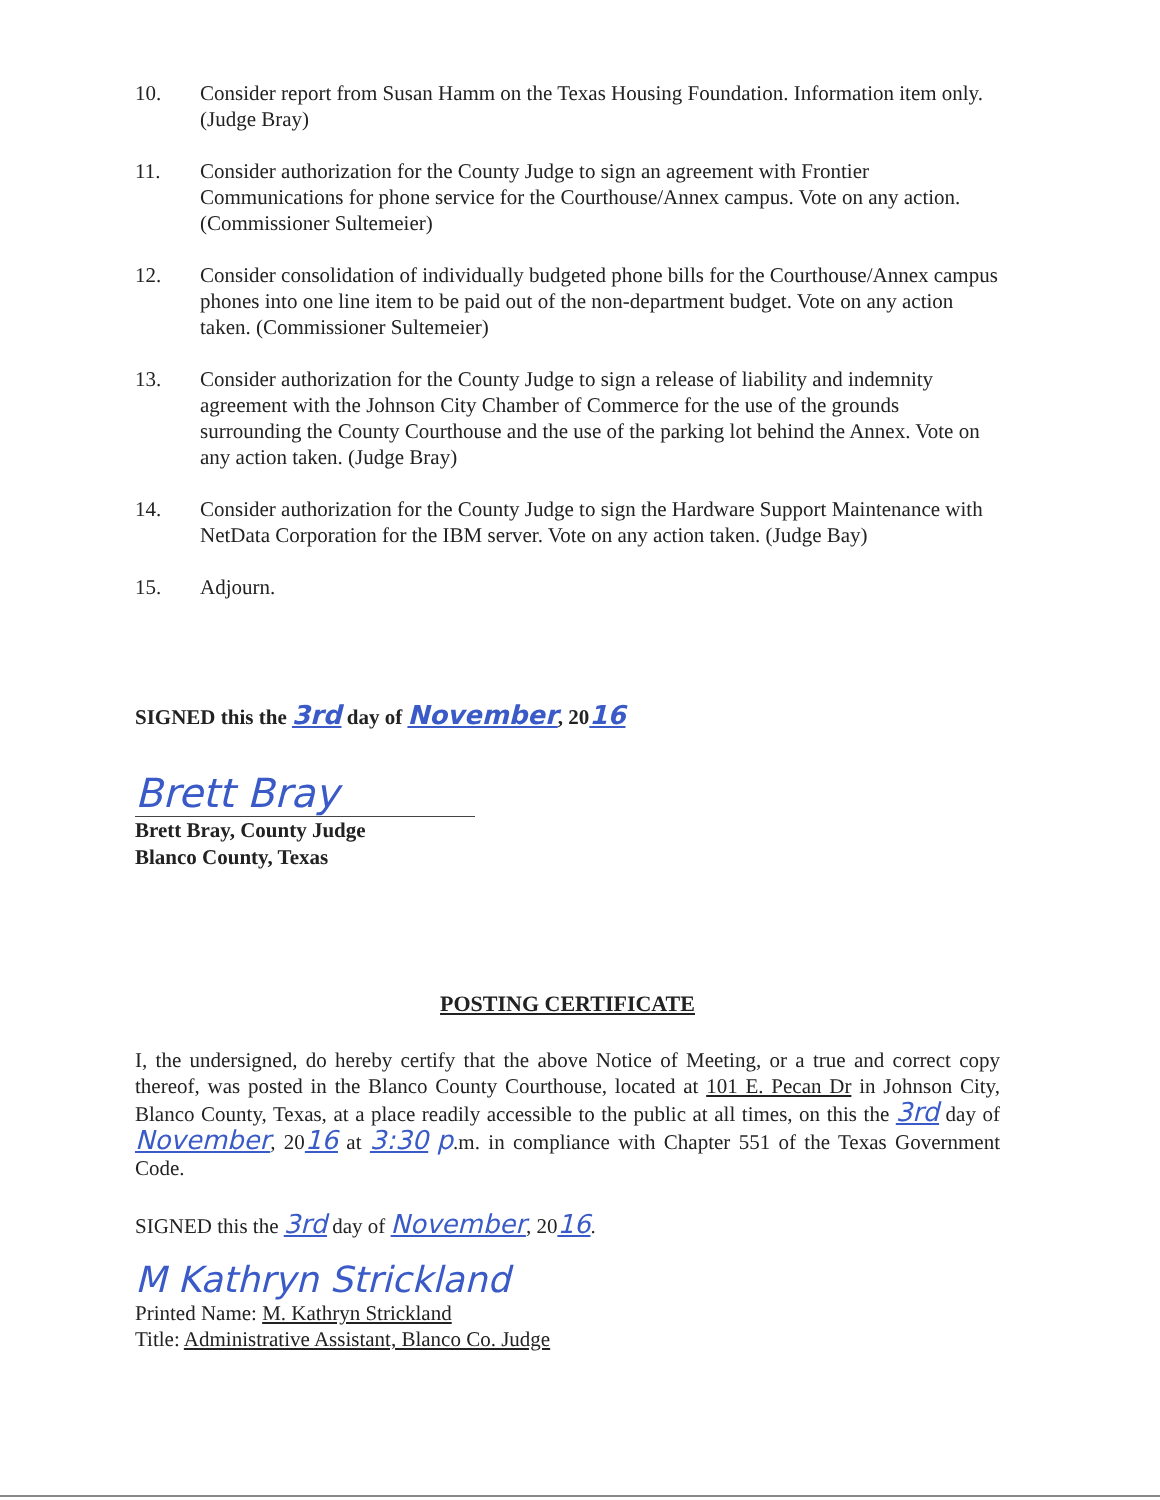10. Consider report from Susan Hamm on the Texas Housing Foundation. Information item only. (Judge Bray)
11. Consider authorization for the County Judge to sign an agreement with Frontier Communications for phone service for the Courthouse/Annex campus. Vote on any action. (Commissioner Sultemeier)
12. Consider consolidation of individually budgeted phone bills for the Courthouse/Annex campus phones into one line item to be paid out of the non-department budget. Vote on any action taken. (Commissioner Sultemeier)
13. Consider authorization for the County Judge to sign a release of liability and indemnity agreement with the Johnson City Chamber of Commerce for the use of the grounds surrounding the County Courthouse and the use of the parking lot behind the Annex. Vote on any action taken. (Judge Bray)
14. Consider authorization for the County Judge to sign the Hardware Support Maintenance with NetData Corporation for the IBM server. Vote on any action taken. (Judge Bay)
15. Adjourn.
SIGNED this the 3rd day of November, 2016
Brett Bray
Brett Bray, County Judge
Blanco County, Texas
POSTING CERTIFICATE
I, the undersigned, do hereby certify that the above Notice of Meeting, or a true and correct copy thereof, was posted in the Blanco County Courthouse, located at 101 E. Pecan Dr in Johnson City, Blanco County, Texas, at a place readily accessible to the public at all times, on this the 3rd day of November, 2016 at 3:30 p.m. in compliance with Chapter 551 of the Texas Government Code.
SIGNED this the 3rd day of November, 2016.
M Kathryn Strickland
Printed Name: M. Kathryn Strickland
Title: Administrative Assistant, Blanco Co. Judge